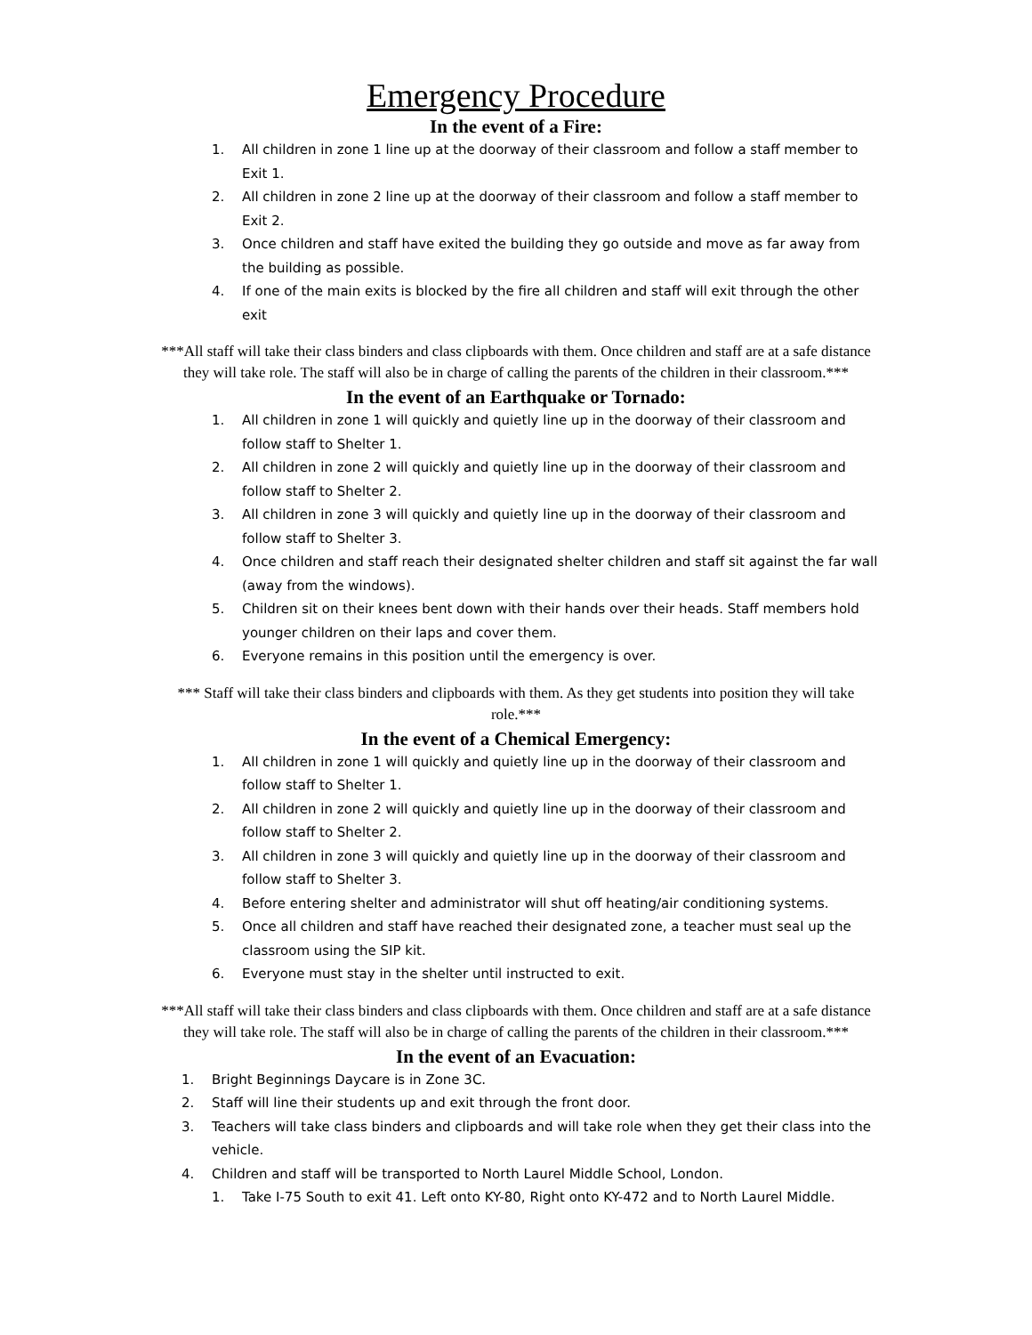Emergency Procedure
In the event of a Fire:
1. All children in zone 1 line up at the doorway of their classroom and follow a staff member to Exit 1.
2. All children in zone 2 line up at the doorway of their classroom and follow a staff member to Exit 2.
3. Once children and staff have exited the building they go outside and move as far away from the building as possible.
4. If one of the main exits is blocked by the fire all children and staff will exit through the other exit
***All staff will take their class binders and class clipboards with them. Once children and staff are at a safe distance they will take role. The staff will also be in charge of calling the parents of the children in their classroom.***
In the event of an Earthquake or Tornado:
1. All children in zone 1 will quickly and quietly line up in the doorway of their classroom and follow staff to Shelter 1.
2. All children in zone 2 will quickly and quietly line up in the doorway of their classroom and follow staff to Shelter 2.
3. All children in zone 3 will quickly and quietly line up in the doorway of their classroom and follow staff to Shelter 3.
4. Once children and staff reach their designated shelter children and staff sit against the far wall (away from the windows).
5. Children sit on their knees bent down with their hands over their heads. Staff members hold younger children on their laps and cover them.
6. Everyone remains in this position until the emergency is over.
*** Staff will take their class binders and clipboards with them. As they get students into position they will take role.***
In the event of a Chemical Emergency:
1. All children in zone 1 will quickly and quietly line up in the doorway of their classroom and follow staff to Shelter 1.
2. All children in zone 2 will quickly and quietly line up in the doorway of their classroom and follow staff to Shelter 2.
3. All children in zone 3 will quickly and quietly line up in the doorway of their classroom and follow staff to Shelter 3.
4. Before entering shelter and administrator will shut off heating/air conditioning systems.
5. Once all children and staff have reached their designated zone, a teacher must seal up the classroom using the SIP kit.
6. Everyone must stay in the shelter until instructed to exit.
***All staff will take their class binders and class clipboards with them. Once children and staff are at a safe distance they will take role. The staff will also be in charge of calling the parents of the children in their classroom.***
In the event of an Evacuation:
1. Bright Beginnings Daycare is in Zone 3C.
2. Staff will line their students up and exit through the front door.
3. Teachers will take class binders and clipboards and will take role when they get their class into the vehicle.
4. Children and staff will be transported to North Laurel Middle School, London.
1. Take I-75 South to exit 41. Left onto KY-80, Right onto KY-472 and to North Laurel Middle.